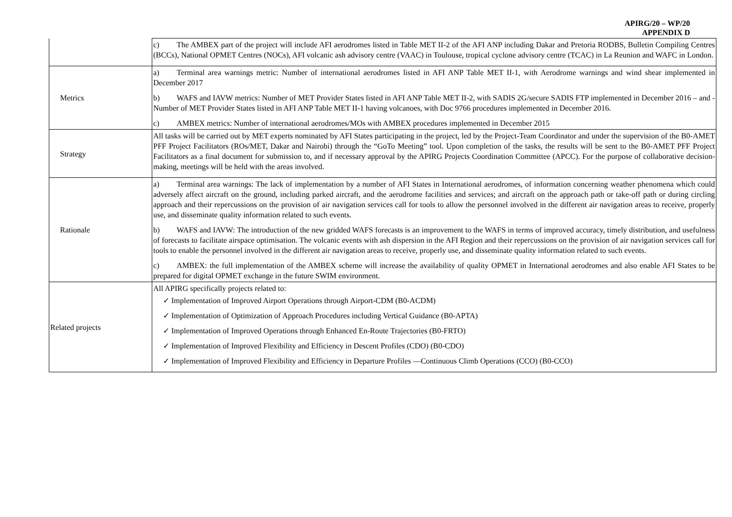APIRG/20 – WP/20
APPENDIX D
| | c) The AMBEX part of the project will include AFI aerodromes listed in Table MET II-2 of the AFI ANP including Dakar and Pretoria RODBS, Bulletin Compiling Centres (BCCs), National OPMET Centres (NOCs), AFI volcanic ash advisory centre (VAAC) in Toulouse, tropical cyclone advisory centre (TCAC) in La Reunion and WAFC in London. |
| Metrics | a) Terminal area warnings metric: Number of international aerodromes listed in AFI ANP Table MET II-1, with Aerodrome warnings and wind shear implemented in December 2017 b) WAFS and IAVW metrics: Number of MET Provider States listed in AFI ANP Table MET II-2, with SADIS 2G/secure SADIS FTP implemented in December 2016 – and - Number of MET Provider States listed in AFI ANP Table MET II-1 having volcanoes, with Doc 9766 procedures implemented in December 2016. c) AMBEX metrics: Number of international aerodromes/MOs with AMBEX procedures implemented in December 2015 |
| Strategy | All tasks will be carried out by MET experts nominated by AFI States participating in the project, led by the Project-Team Coordinator and under the supervision of the B0-AMET PFF Project Facilitators (ROs/MET, Dakar and Nairobi) through the “GoTo Meeting” tool. Upon completion of the tasks, the results will be sent to the B0-AMET PFF Project Facilitators as a final document for submission to, and if necessary approval by the APIRG Projects Coordination Committee (APCC). For the purpose of collaborative decision-making, meetings will be held with the areas involved. |
| Rationale | a) Terminal area warnings: The lack of implementation by a number of AFI States in International aerodromes, of information concerning weather phenomena which could adversely affect aircraft on the ground, including parked aircraft, and the aerodrome facilities and services; and aircraft on the approach path or take-off path or during circling approach and their repercussions on the provision of air navigation services call for tools to allow the personnel involved in the different air navigation areas to receive, properly use, and disseminate quality information related to such events. b) WAFS and IAVW: The introduction of the new gridded WAFS forecasts is an improvement to the WAFS in terms of improved accuracy, timely distribution, and usefulness of forecasts to facilitate airspace optimisation. The volcanic events with ash dispersion in the AFI Region and their repercussions on the provision of air navigation services call for tools to enable the personnel involved in the different air navigation areas to receive, properly use, and disseminate quality information related to such events. c) AMBEX: the full implementation of the AMBEX scheme will increase the availability of quality OPMET in International aerodromes and also enable AFI States to be prepared for digital OPMET exchange in the future SWIM environment. |
| Related projects | All APIRG specifically projects related to: ✓ Implementation of Improved Airport Operations through Airport-CDM (B0-ACDM) ✓ Implementation of Optimization of Approach Procedures including Vertical Guidance (B0-APTA) ✓ Implementation of Improved Operations through Enhanced En-Route Trajectories (B0-FRTO) ✓ Implementation of Improved Flexibility and Efficiency in Descent Profiles (CDO) (B0-CDO) ✓ Implementation of Improved Flexibility and Efficiency in Departure Profiles —Continuous Climb Operations (CCO) (B0-CCO) |